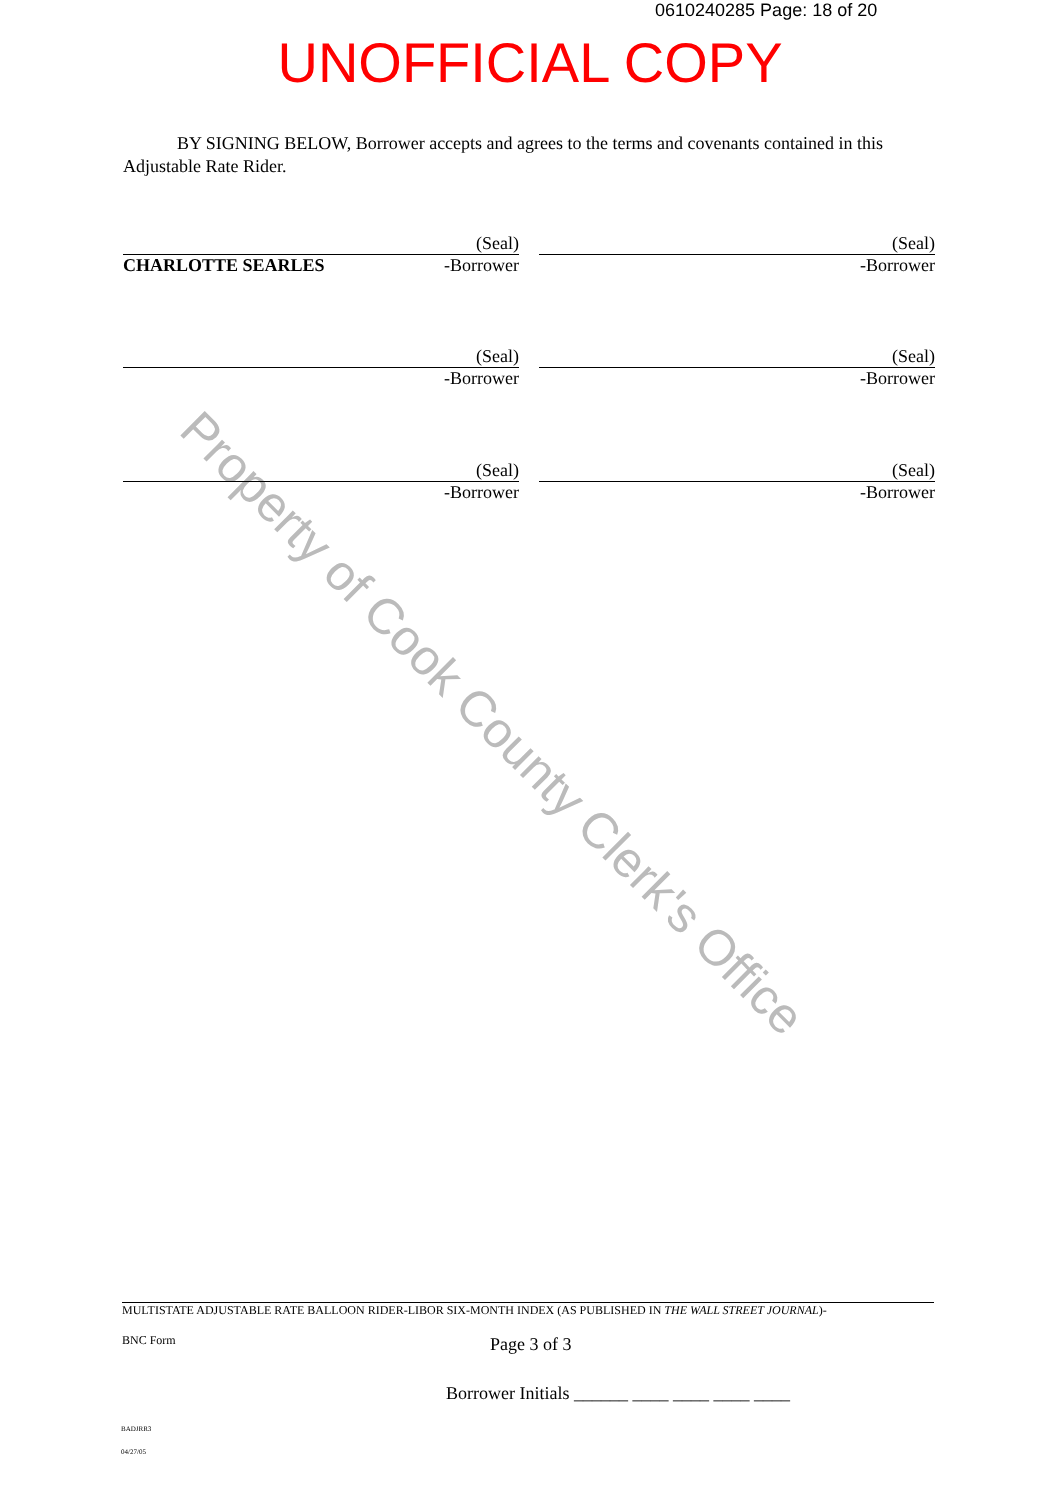0610240285 Page: 18 of 20
UNOFFICIAL COPY
Property of Cook County Clerk's Office
BY SIGNING BELOW, Borrower accepts and agrees to the terms and covenants contained in this Adjustable Rate Rider.
(Seal)
CHARLOTTE SEARLES -Borrower
(Seal)
-Borrower
(Seal)
-Borrower
(Seal)
-Borrower
(Seal)
-Borrower
(Seal)
-Borrower
MULTISTATE ADJUSTABLE RATE BALLOON RIDER-LIBOR SIX-MONTH INDEX (AS PUBLISHED IN THE WALL STREET JOURNAL)-
BNC Form
Page 3 of 3
Borrower Initials ______ ____ ____ ____ ____
BADJRR3
04/27/05